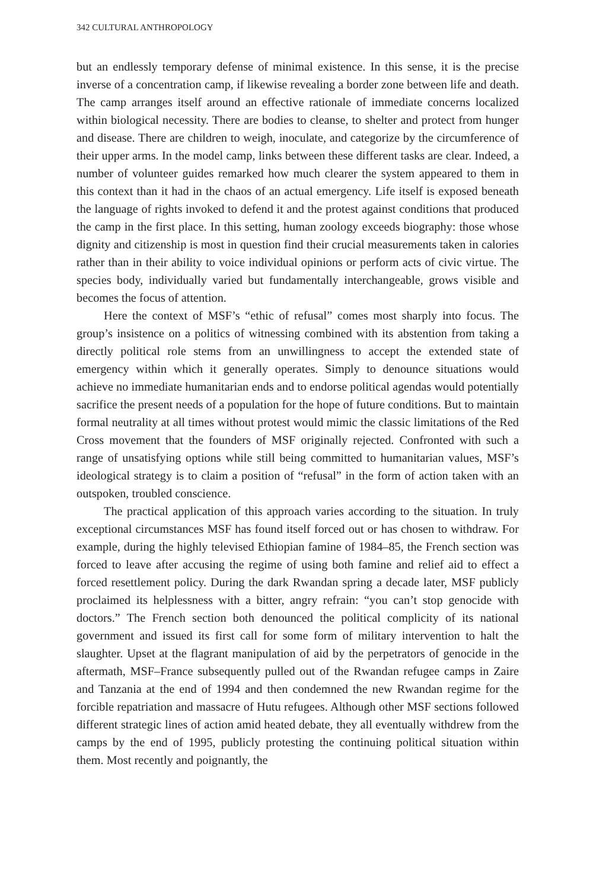342 CULTURAL ANTHROPOLOGY
but an endlessly temporary defense of minimal existence. In this sense, it is the precise inverse of a concentration camp, if likewise revealing a border zone between life and death. The camp arranges itself around an effective rationale of immediate concerns localized within biological necessity. There are bodies to cleanse, to shelter and protect from hunger and disease. There are children to weigh, inoculate, and categorize by the circumference of their upper arms. In the model camp, links between these different tasks are clear. Indeed, a number of volunteer guides remarked how much clearer the system appeared to them in this context than it had in the chaos of an actual emergency. Life itself is exposed beneath the language of rights invoked to defend it and the protest against conditions that produced the camp in the first place. In this setting, human zoology exceeds biography: those whose dignity and citizenship is most in question find their crucial measurements taken in calories rather than in their ability to voice individual opinions or perform acts of civic virtue. The species body, individually varied but fundamentally interchangeable, grows visible and becomes the focus of attention.
Here the context of MSF’s “ethic of refusal” comes most sharply into focus. The group’s insistence on a politics of witnessing combined with its abstention from taking a directly political role stems from an unwillingness to accept the extended state of emergency within which it generally operates. Simply to denounce situations would achieve no immediate humanitarian ends and to endorse political agendas would potentially sacrifice the present needs of a population for the hope of future conditions. But to maintain formal neutrality at all times without protest would mimic the classic limitations of the Red Cross movement that the founders of MSF originally rejected. Confronted with such a range of unsatisfying options while still being committed to humanitarian values, MSF’s ideological strategy is to claim a position of “refusal” in the form of action taken with an outspoken, troubled conscience.
The practical application of this approach varies according to the situation. In truly exceptional circumstances MSF has found itself forced out or has chosen to withdraw. For example, during the highly televised Ethiopian famine of 1984–85, the French section was forced to leave after accusing the regime of using both famine and relief aid to effect a forced resettlement policy. During the dark Rwandan spring a decade later, MSF publicly proclaimed its helplessness with a bitter, angry refrain: “you can’t stop genocide with doctors.” The French section both denounced the political complicity of its national government and issued its first call for some form of military intervention to halt the slaughter. Upset at the flagrant manipulation of aid by the perpetrators of genocide in the aftermath, MSF–France subsequently pulled out of the Rwandan refugee camps in Zaire and Tanzania at the end of 1994 and then condemned the new Rwandan regime for the forcible repatriation and massacre of Hutu refugees. Although other MSF sections followed different strategic lines of action amid heated debate, they all eventually withdrew from the camps by the end of 1995, publicly protesting the continuing political situation within them. Most recently and poignantly, the